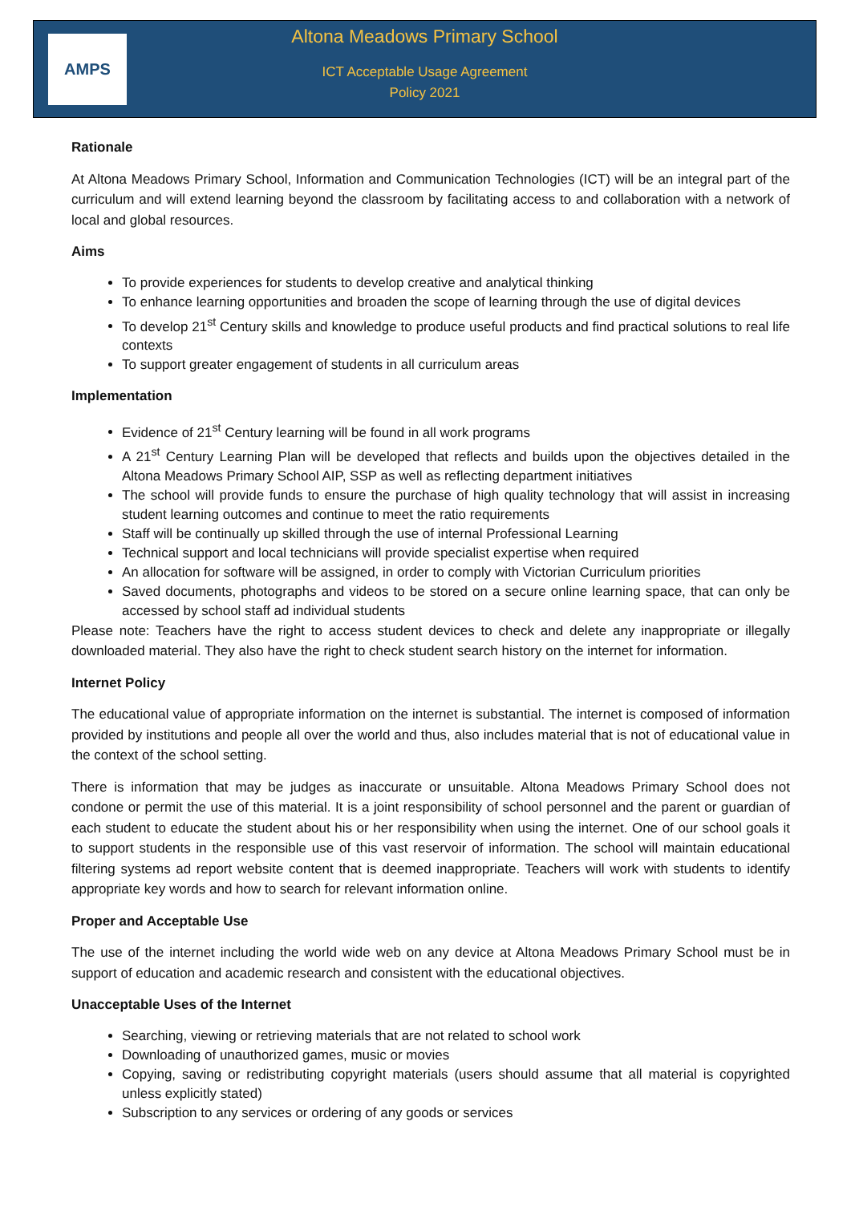AMPS
Altona Meadows Primary School
ICT Acceptable Usage Agreement
Policy 2021
Rationale
At Altona Meadows Primary School, Information and Communication Technologies (ICT) will be an integral part of the curriculum and will extend learning beyond the classroom by facilitating access to and collaboration with a network of local and global resources.
Aims
To provide experiences for students to develop creative and analytical thinking
To enhance learning opportunities and broaden the scope of learning through the use of digital devices
To develop 21<sup>st</sup> Century skills and knowledge to produce useful products and find practical solutions to real life contexts
To support greater engagement of students in all curriculum areas
Implementation
Evidence of 21<sup>st</sup> Century learning will be found in all work programs
A 21<sup>st</sup> Century Learning Plan will be developed that reflects and builds upon the objectives detailed in the Altona Meadows Primary School AIP, SSP as well as reflecting department initiatives
The school will provide funds to ensure the purchase of high quality technology that will assist in increasing student learning outcomes and continue to meet the ratio requirements
Staff will be continually up skilled through the use of internal Professional Learning
Technical support and local technicians will provide specialist expertise when required
An allocation for software will be assigned, in order to comply with Victorian Curriculum priorities
Saved documents, photographs and videos to be stored on a secure online learning space, that can only be accessed by school staff ad individual students
Please note: Teachers have the right to access student devices to check and delete any inappropriate or illegally downloaded material. They also have the right to check student search history on the internet for information.
Internet Policy
The educational value of appropriate information on the internet is substantial. The internet is composed of information provided by institutions and people all over the world and thus, also includes material that is not of educational value in the context of the school setting.
There is information that may be judges as inaccurate or unsuitable. Altona Meadows Primary School does not condone or permit the use of this material. It is a joint responsibility of school personnel and the parent or guardian of each student to educate the student about his or her responsibility when using the internet. One of our school goals it to support students in the responsible use of this vast reservoir of information. The school will maintain educational filtering systems ad report website content that is deemed inappropriate. Teachers will work with students to identify appropriate key words and how to search for relevant information online.
Proper and Acceptable Use
The use of the internet including the world wide web on any device at Altona Meadows Primary School must be in support of education and academic research and consistent with the educational objectives.
Unacceptable Uses of the Internet
Searching, viewing or retrieving materials that are not related to school work
Downloading of unauthorized games, music or movies
Copying, saving or redistributing copyright materials (users should assume that all material is copyrighted unless explicitly stated)
Subscription to any services or ordering of any goods or services